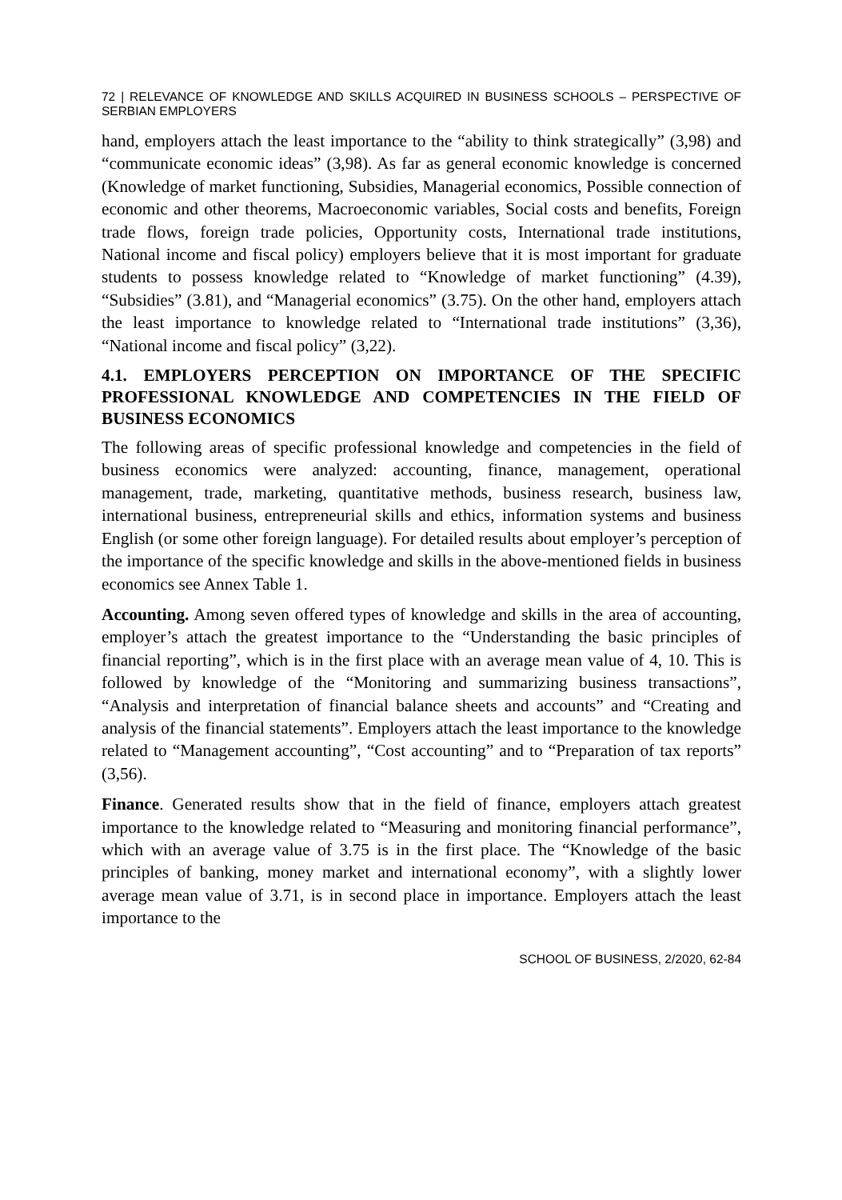72 | RELEVANCE OF KNOWLEDGE AND SKILLS ACQUIRED IN BUSINESS SCHOOLS – PERSPECTIVE OF SERBIAN EMPLOYERS
hand, employers attach the least importance to the “ability to think strategically” (3,98) and “communicate economic ideas” (3,98). As far as general economic knowledge is concerned (Knowledge of market functioning, Subsidies, Managerial economics, Possible connection of economic and other theorems, Macroeconomic variables, Social costs and benefits, Foreign trade flows, foreign trade policies, Opportunity costs, International trade institutions, National income and fiscal policy) employers believe that it is most important for graduate students to possess knowledge related to “Knowledge of market functioning” (4.39), “Subsidies” (3.81), and “Managerial economics” (3.75). On the other hand, employers attach the least importance to knowledge related to “International trade institutions” (3,36), “National income and fiscal policy” (3,22).
4.1. EMPLOYERS PERCEPTION ON IMPORTANCE OF THE SPECIFIC PROFESSIONAL KNOWLEDGE AND COMPETENCIES IN THE FIELD OF BUSINESS ECONOMICS
The following areas of specific professional knowledge and competencies in the field of business economics were analyzed: accounting, finance, management, operational management, trade, marketing, quantitative methods, business research, business law, international business, entrepreneurial skills and ethics, information systems and business English (or some other foreign language). For detailed results about employer’s perception of the importance of the specific knowledge and skills in the above-mentioned fields in business economics see Annex Table 1.
Accounting. Among seven offered types of knowledge and skills in the area of accounting, employer’s attach the greatest importance to the “Understanding the basic principles of financial reporting”, which is in the first place with an average mean value of 4, 10. This is followed by knowledge of the “Monitoring and summarizing business transactions”, “Analysis and interpretation of financial balance sheets and accounts” and “Creating and analysis of the financial statements”. Employers attach the least importance to the knowledge related to “Management accounting”, “Cost accounting” and to “Preparation of tax reports” (3,56).
Finance. Generated results show that in the field of finance, employers attach greatest importance to the knowledge related to “Measuring and monitoring financial performance”, which with an average value of 3.75 is in the first place. The “Knowledge of the basic principles of banking, money market and international economy”, with a slightly lower average mean value of 3.71, is in second place in importance. Employers attach the least importance to the
SCHOOL OF BUSINESS, 2/2020, 62-84